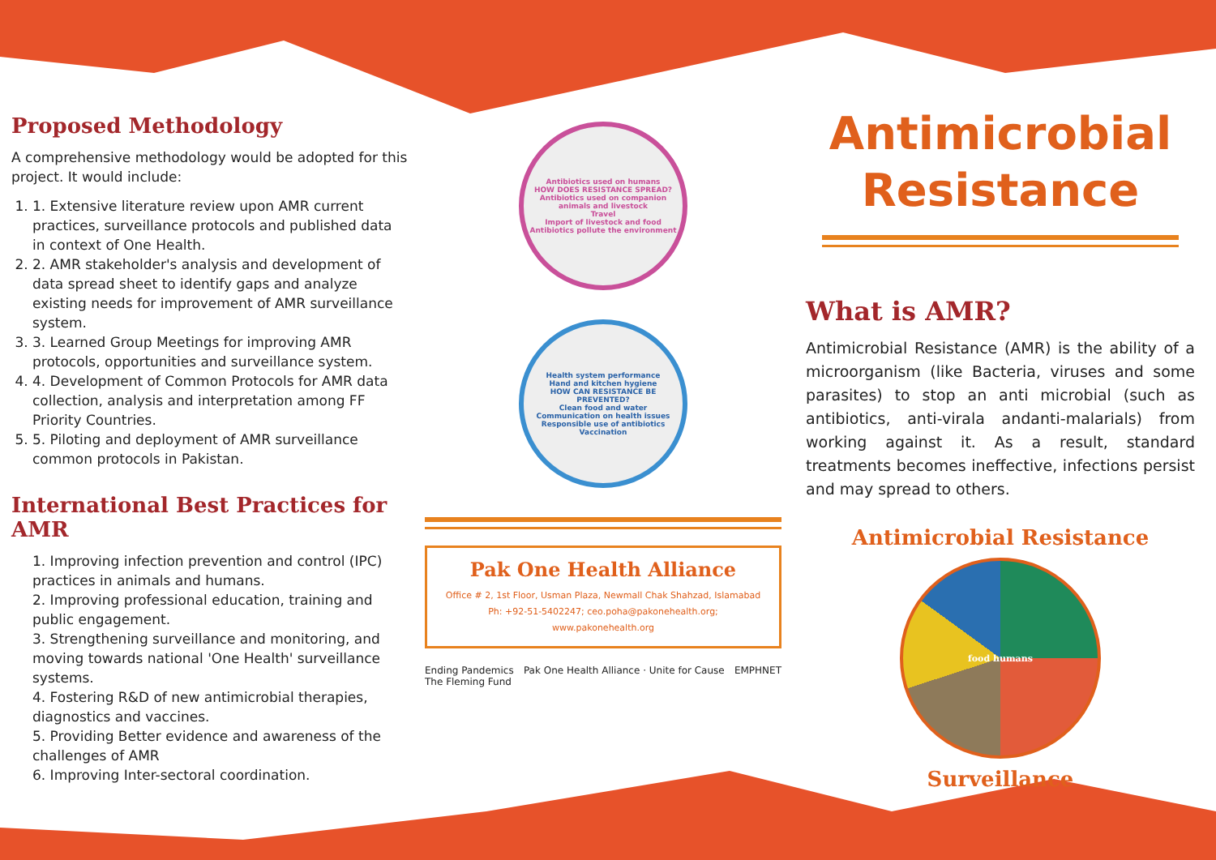Proposed Methodology
A comprehensive methodology would be adopted for this project. It would include:
1. 1. Extensive literature review upon AMR current practices, surveillance protocols and published data in context of One Health.
2. 2. AMR stakeholder's analysis and development of data spread sheet to identify gaps and analyze existing needs for improvement of AMR surveillance system.
3. 3. Learned Group Meetings for improving AMR protocols, opportunities and surveillance system.
4. 4. Development of Common Protocols for AMR data collection, analysis and interpretation among FF Priority Countries.
5. 5. Piloting and deployment of AMR surveillance common protocols in Pakistan.
International Best Practices for AMR
1. Improving infection prevention and control (IPC) practices in animals and humans.
2. Improving professional education, training and public engagement.
3. Strengthening surveillance and monitoring, and moving towards national 'One Health' surveillance systems.
4. Fostering R&D of new antimicrobial therapies, diagnostics and vaccines.
5. Providing Better evidence and awareness of the challenges of AMR
6. Improving Inter-sectoral coordination.
Antibiotics used on humans
HOW DOES RESISTANCE SPREAD?
Antibiotics used on companion animals and livestock
Travel
Import of livestock and food
Antibiotics pollute the environment
Health system performance
Hand and kitchen hygiene
HOW CAN RESISTANCE BE PREVENTED?
Clean food and water
Communication on health issues
Responsible use of antibiotics
Vaccination
Pak One Health Alliance
Office # 2, 1st Floor, Usman Plaza, Newmall Chak Shahzad, Islamabad
Ph: +92-51-5402247; ceo.poha@pakonehealth.org; www.pakonehealth.org
Ending Pandemics Pak One Health Alliance · Unite for Cause EMPHNET The Fleming Fund
Antimicrobial Resistance
What is AMR?
Antimicrobial Resistance (AMR) is the ability of a microorganism (like Bacteria, viruses and some parasites) to stop an anti microbial (such as antibiotics, anti-virala andanti-malarials) from working against it. As a result, standard treatments becomes ineffective, infections persist and may spread to others.
Antimicrobial Resistance
food humans
Surveillance